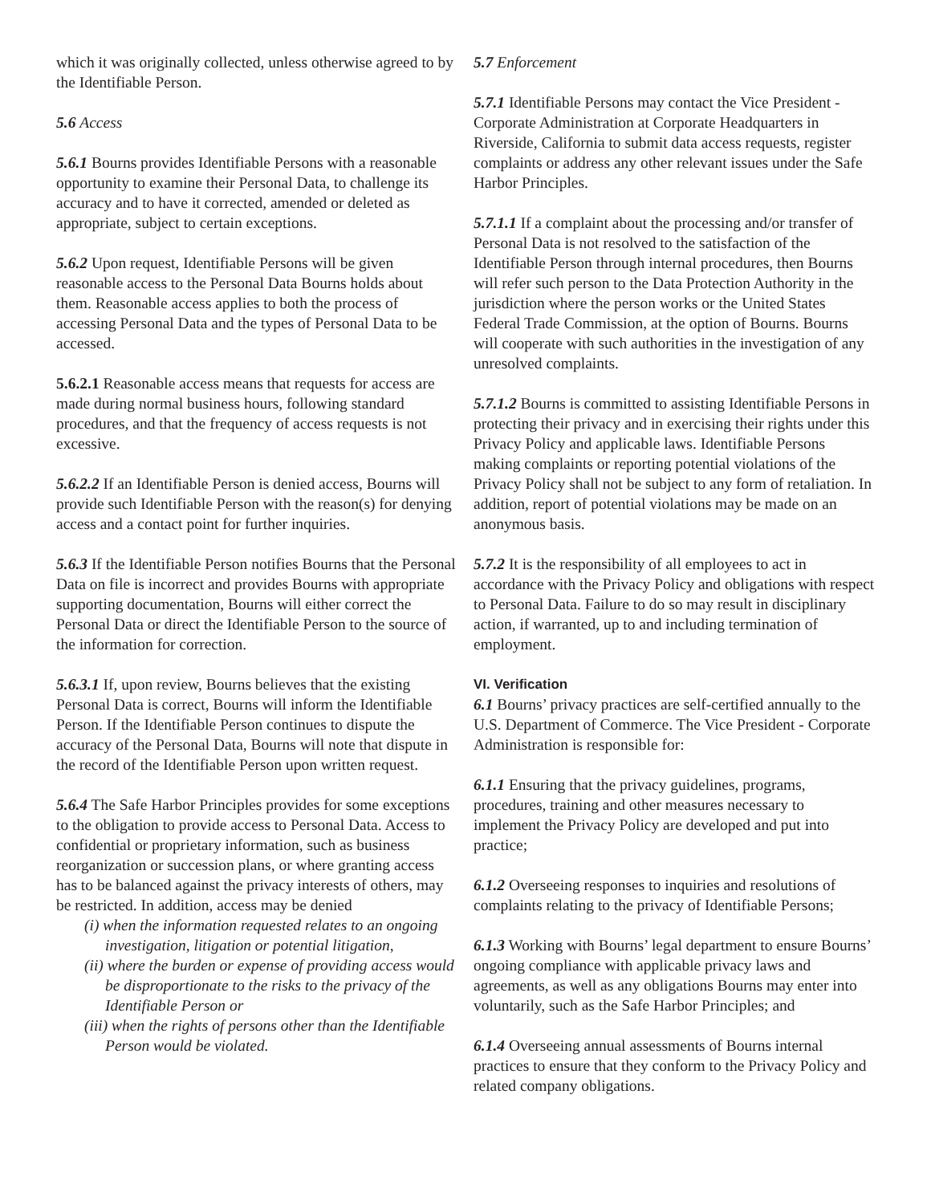which it was originally collected, unless otherwise agreed to by the Identifiable Person.
5.6 Access
5.6.1 Bourns provides Identifiable Persons with a reasonable opportunity to examine their Personal Data, to challenge its accuracy and to have it corrected, amended or deleted as appropriate, subject to certain exceptions.
5.6.2 Upon request, Identifiable Persons will be given reasonable access to the Personal Data Bourns holds about them. Reasonable access applies to both the process of accessing Personal Data and the types of Personal Data to be accessed.
5.6.2.1 Reasonable access means that requests for access are made during normal business hours, following standard procedures, and that the frequency of access requests is not excessive.
5.6.2.2 If an Identifiable Person is denied access, Bourns will provide such Identifiable Person with the reason(s) for denying access and a contact point for further inquiries.
5.6.3 If the Identifiable Person notifies Bourns that the Personal Data on file is incorrect and provides Bourns with appropriate supporting documentation, Bourns will either correct the Personal Data or direct the Identifiable Person to the source of the information for correction.
5.6.3.1 If, upon review, Bourns believes that the existing Personal Data is correct, Bourns will inform the Identifiable Person. If the Identifiable Person continues to dispute the accuracy of the Personal Data, Bourns will note that dispute in the record of the Identifiable Person upon written request.
5.6.4 The Safe Harbor Principles provides for some exceptions to the obligation to provide access to Personal Data. Access to confidential or proprietary information, such as business reorganization or succession plans, or where granting access has to be balanced against the privacy interests of others, may be restricted. In addition, access may be denied
(i) when the information requested relates to an ongoing investigation, litigation or potential litigation,
(ii) where the burden or expense of providing access would be disproportionate to the risks to the privacy of the Identifiable Person or
(iii) when the rights of persons other than the Identifiable Person would be violated.
5.7 Enforcement
5.7.1 Identifiable Persons may contact the Vice President - Corporate Administration at Corporate Headquarters in Riverside, California to submit data access requests, register complaints or address any other relevant issues under the Safe Harbor Principles.
5.7.1.1 If a complaint about the processing and/or transfer of Personal Data is not resolved to the satisfaction of the Identifiable Person through internal procedures, then Bourns will refer such person to the Data Protection Authority in the jurisdiction where the person works or the United States Federal Trade Commission, at the option of Bourns. Bourns will cooperate with such authorities in the investigation of any unresolved complaints.
5.7.1.2 Bourns is committed to assisting Identifiable Persons in protecting their privacy and in exercising their rights under this Privacy Policy and applicable laws. Identifiable Persons making complaints or reporting potential violations of the Privacy Policy shall not be subject to any form of retaliation. In addition, report of potential violations may be made on an anonymous basis.
5.7.2 It is the responsibility of all employees to act in accordance with the Privacy Policy and obligations with respect to Personal Data. Failure to do so may result in disciplinary action, if warranted, up to and including termination of employment.
VI. Verification
6.1 Bourns’ privacy practices are self-certified annually to the U.S. Department of Commerce. The Vice President - Corporate Administration is responsible for:
6.1.1 Ensuring that the privacy guidelines, programs, procedures, training and other measures necessary to implement the Privacy Policy are developed and put into practice;
6.1.2 Overseeing responses to inquiries and resolutions of complaints relating to the privacy of Identifiable Persons;
6.1.3 Working with Bourns’ legal department to ensure Bourns’ ongoing compliance with applicable privacy laws and agreements, as well as any obligations Bourns may enter into voluntarily, such as the Safe Harbor Principles; and
6.1.4 Overseeing annual assessments of Bourns internal practices to ensure that they conform to the Privacy Policy and related company obligations.